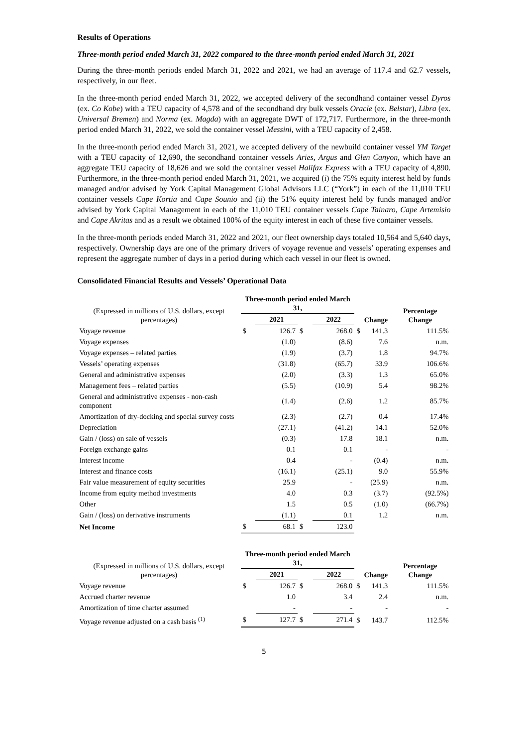Results of Operations
Three-month period ended March 31, 2022 compared to the three-month period ended March 31, 2021
During the three-month periods ended March 31, 2022 and 2021, we had an average of 117.4 and 62.7 vessels, respectively, in our fleet.
In the three-month period ended March 31, 2022, we accepted delivery of the secondhand container vessel Dyros (ex. Co Kobe) with a TEU capacity of 4,578 and of the secondhand dry bulk vessels Oracle (ex. Belstar), Libra (ex. Universal Bremen) and Norma (ex. Magda) with an aggregate DWT of 172,717. Furthermore, in the three-month period ended March 31, 2022, we sold the container vessel Messini, with a TEU capacity of 2,458.
In the three-month period ended March 31, 2021, we accepted delivery of the newbuild container vessel YM Target with a TEU capacity of 12,690, the secondhand container vessels Aries, Argus and Glen Canyon, which have an aggregate TEU capacity of 18,626 and we sold the container vessel Halifax Express with a TEU capacity of 4,890. Furthermore, in the three-month period ended March 31, 2021, we acquired (i) the 75% equity interest held by funds managed and/or advised by York Capital Management Global Advisors LLC (“York”) in each of the 11,010 TEU container vessels Cape Kortia and Cape Sounio and (ii) the 51% equity interest held by funds managed and/or advised by York Capital Management in each of the 11,010 TEU container vessels Cape Tainaro, Cape Artemisio and Cape Akritas and as a result we obtained 100% of the equity interest in each of these five container vessels.
In the three-month periods ended March 31, 2022 and 2021, our fleet ownership days totaled 10,564 and 5,640 days, respectively. Ownership days are one of the primary drivers of voyage revenue and vessels’ operating expenses and represent the aggregate number of days in a period during which each vessel in our fleet is owned.
Consolidated Financial Results and Vessels’ Operational Data
| (Expressed in millions of U.S. dollars, except percentages) | Three-month period ended March 31, | | | | | Change | Percentage Change |
| --- | --- | --- | --- | --- | --- | --- | --- |
| | | 2021 | | 2022 | | | |
| Voyage revenue | $ | 126.7 | $ | 268.0 | $ | 141.3 | 111.5% |
| Voyage expenses | | (1.0) | | (8.6) | | 7.6 | n.m. |
| Voyage expenses – related parties | | (1.9) | | (3.7) | | 1.8 | 94.7% |
| Vessels’ operating expenses | | (31.8) | | (65.7) | | 33.9 | 106.6% |
| General and administrative expenses | | (2.0) | | (3.3) | | 1.3 | 65.0% |
| Management fees – related parties | | (5.5) | | (10.9) | | 5.4 | 98.2% |
| General and administrative expenses - non-cash component | | (1.4) | | (2.6) | | 1.2 | 85.7% |
| Amortization of dry-docking and special survey costs | | (2.3) | | (2.7) | | 0.4 | 17.4% |
| Depreciation | | (27.1) | | (41.2) | | 14.1 | 52.0% |
| Gain / (loss) on sale of vessels | | (0.3) | | 17.8 | | 18.1 | n.m. |
| Foreign exchange gains | | 0.1 | | 0.1 | | - | - |
| Interest income | | 0.4 | | - | | (0.4) | n.m. |
| Interest and finance costs | | (16.1) | | (25.1) | | 9.0 | 55.9% |
| Fair value measurement of equity securities | | 25.9 | | - | | (25.9) | n.m. |
| Income from equity method investments | | 4.0 | | 0.3 | | (3.7) | (92.5%) |
| Other | | 1.5 | | 0.5 | | (1.0) | (66.7%) |
| Gain / (loss) on derivative instruments | | (1.1) | | 0.1 | | 1.2 | n.m. |
| Net Income | $ | 68.1 | $ | 123.0 | | | |
| (Expressed in millions of U.S. dollars, except percentages) | Three-month period ended March 31, | | | | | Change | Percentage Change |
| --- | --- | --- | --- | --- | --- | --- | --- |
| | | 2021 | | 2022 | | | |
| Voyage revenue | $ | 126.7 | $ | 268.0 | $ | 141.3 | 111.5% |
| Accrued charter revenue | | 1.0 | | 3.4 | | 2.4 | n.m. |
| Amortization of time charter assumed | | - | | - | | - | - |
| Voyage revenue adjusted on a cash basis <sup>(1)</sup> | $ | 127.7 | $ | 271.4 | $ | 143.7 | 112.5% |
5